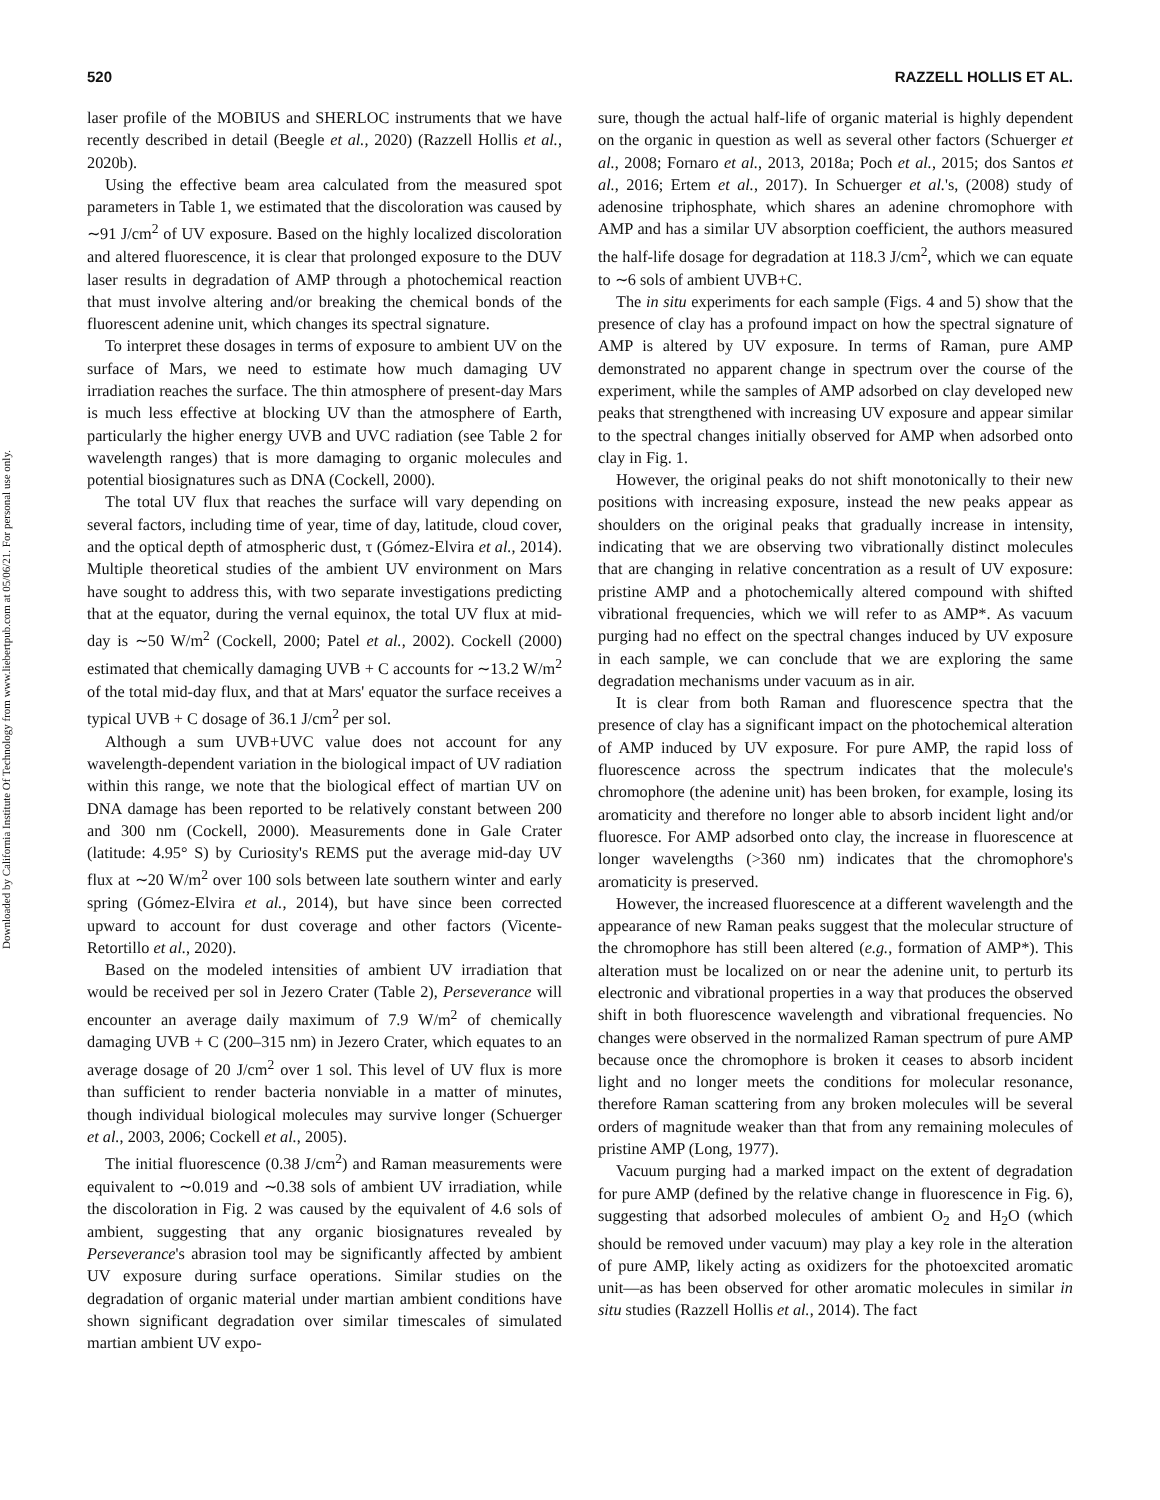Downloaded by California Institute Of Technology from www.liebertpub.com at 05/06/21. For personal use only.
520 RAZZELL HOLLIS ET AL.
laser profile of the MOBIUS and SHERLOC instruments that we have recently described in detail (Beegle et al., 2020) (Razzell Hollis et al., 2020b).
Using the effective beam area calculated from the measured spot parameters in Table 1, we estimated that the discoloration was caused by ∼91 J/cm<sup>2</sup> of UV exposure. Based on the highly localized discoloration and altered fluorescence, it is clear that prolonged exposure to the DUV laser results in degradation of AMP through a photochemical reaction that must involve altering and/or breaking the chemical bonds of the fluorescent adenine unit, which changes its spectral signature.
To interpret these dosages in terms of exposure to ambient UV on the surface of Mars, we need to estimate how much damaging UV irradiation reaches the surface. The thin atmosphere of present-day Mars is much less effective at blocking UV than the atmosphere of Earth, particularly the higher energy UVB and UVC radiation (see Table 2 for wavelength ranges) that is more damaging to organic molecules and potential biosignatures such as DNA (Cockell, 2000).
The total UV flux that reaches the surface will vary depending on several factors, including time of year, time of day, latitude, cloud cover, and the optical depth of atmospheric dust, τ (Gómez-Elvira et al., 2014). Multiple theoretical studies of the ambient UV environment on Mars have sought to address this, with two separate investigations predicting that at the equator, during the vernal equinox, the total UV flux at mid-day is ∼50 W/m<sup>2</sup> (Cockell, 2000; Patel et al., 2002). Cockell (2000) estimated that chemically damaging UVB + C accounts for ∼13.2 W/m<sup>2</sup> of the total mid-day flux, and that at Mars' equator the surface receives a typical UVB + C dosage of 36.1 J/cm<sup>2</sup> per sol.
Although a sum UVB+UVC value does not account for any wavelength-dependent variation in the biological impact of UV radiation within this range, we note that the biological effect of martian UV on DNA damage has been reported to be relatively constant between 200 and 300 nm (Cockell, 2000). Measurements done in Gale Crater (latitude: 4.95° S) by Curiosity's REMS put the average mid-day UV flux at ∼20 W/m<sup>2</sup> over 100 sols between late southern winter and early spring (Gómez-Elvira et al., 2014), but have since been corrected upward to account for dust coverage and other factors (Vicente-Retortillo et al., 2020).
Based on the modeled intensities of ambient UV irradiation that would be received per sol in Jezero Crater (Table 2), Perseverance will encounter an average daily maximum of 7.9 W/m<sup>2</sup> of chemically damaging UVB + C (200–315 nm) in Jezero Crater, which equates to an average dosage of 20 J/cm<sup>2</sup> over 1 sol. This level of UV flux is more than sufficient to render bacteria nonviable in a matter of minutes, though individual biological molecules may survive longer (Schuerger et al., 2003, 2006; Cockell et al., 2005).
The initial fluorescence (0.38 J/cm<sup>2</sup>) and Raman measurements were equivalent to ∼0.019 and ∼0.38 sols of ambient UV irradiation, while the discoloration in Fig. 2 was caused by the equivalent of 4.6 sols of ambient, suggesting that any organic biosignatures revealed by Perseverance's abrasion tool may be significantly affected by ambient UV exposure during surface operations. Similar studies on the degradation of organic material under martian ambient conditions have shown significant degradation over similar timescales of simulated martian ambient UV expo-
sure, though the actual half-life of organic material is highly dependent on the organic in question as well as several other factors (Schuerger et al., 2008; Fornaro et al., 2013, 2018a; Poch et al., 2015; dos Santos et al., 2016; Ertem et al., 2017). In Schuerger et al.'s, (2008) study of adenosine triphosphate, which shares an adenine chromophore with AMP and has a similar UV absorption coefficient, the authors measured the half-life dosage for degradation at 118.3 J/cm<sup>2</sup>, which we can equate to ∼6 sols of ambient UVB+C.
The in situ experiments for each sample (Figs. 4 and 5) show that the presence of clay has a profound impact on how the spectral signature of AMP is altered by UV exposure. In terms of Raman, pure AMP demonstrated no apparent change in spectrum over the course of the experiment, while the samples of AMP adsorbed on clay developed new peaks that strengthened with increasing UV exposure and appear similar to the spectral changes initially observed for AMP when adsorbed onto clay in Fig. 1.
However, the original peaks do not shift monotonically to their new positions with increasing exposure, instead the new peaks appear as shoulders on the original peaks that gradually increase in intensity, indicating that we are observing two vibrationally distinct molecules that are changing in relative concentration as a result of UV exposure: pristine AMP and a photochemically altered compound with shifted vibrational frequencies, which we will refer to as AMP*. As vacuum purging had no effect on the spectral changes induced by UV exposure in each sample, we can conclude that we are exploring the same degradation mechanisms under vacuum as in air.
It is clear from both Raman and fluorescence spectra that the presence of clay has a significant impact on the photochemical alteration of AMP induced by UV exposure. For pure AMP, the rapid loss of fluorescence across the spectrum indicates that the molecule's chromophore (the adenine unit) has been broken, for example, losing its aromaticity and therefore no longer able to absorb incident light and/or fluoresce. For AMP adsorbed onto clay, the increase in fluorescence at longer wavelengths (>360 nm) indicates that the chromophore's aromaticity is preserved.
However, the increased fluorescence at a different wavelength and the appearance of new Raman peaks suggest that the molecular structure of the chromophore has still been altered (e.g., formation of AMP*). This alteration must be localized on or near the adenine unit, to perturb its electronic and vibrational properties in a way that produces the observed shift in both fluorescence wavelength and vibrational frequencies. No changes were observed in the normalized Raman spectrum of pure AMP because once the chromophore is broken it ceases to absorb incident light and no longer meets the conditions for molecular resonance, therefore Raman scattering from any broken molecules will be several orders of magnitude weaker than that from any remaining molecules of pristine AMP (Long, 1977).
Vacuum purging had a marked impact on the extent of degradation for pure AMP (defined by the relative change in fluorescence in Fig. 6), suggesting that adsorbed molecules of ambient O<sub>2</sub> and H<sub>2</sub>O (which should be removed under vacuum) may play a key role in the alteration of pure AMP, likely acting as oxidizers for the photoexcited aromatic unit—as has been observed for other aromatic molecules in similar in situ studies (Razzell Hollis et al., 2014). The fact